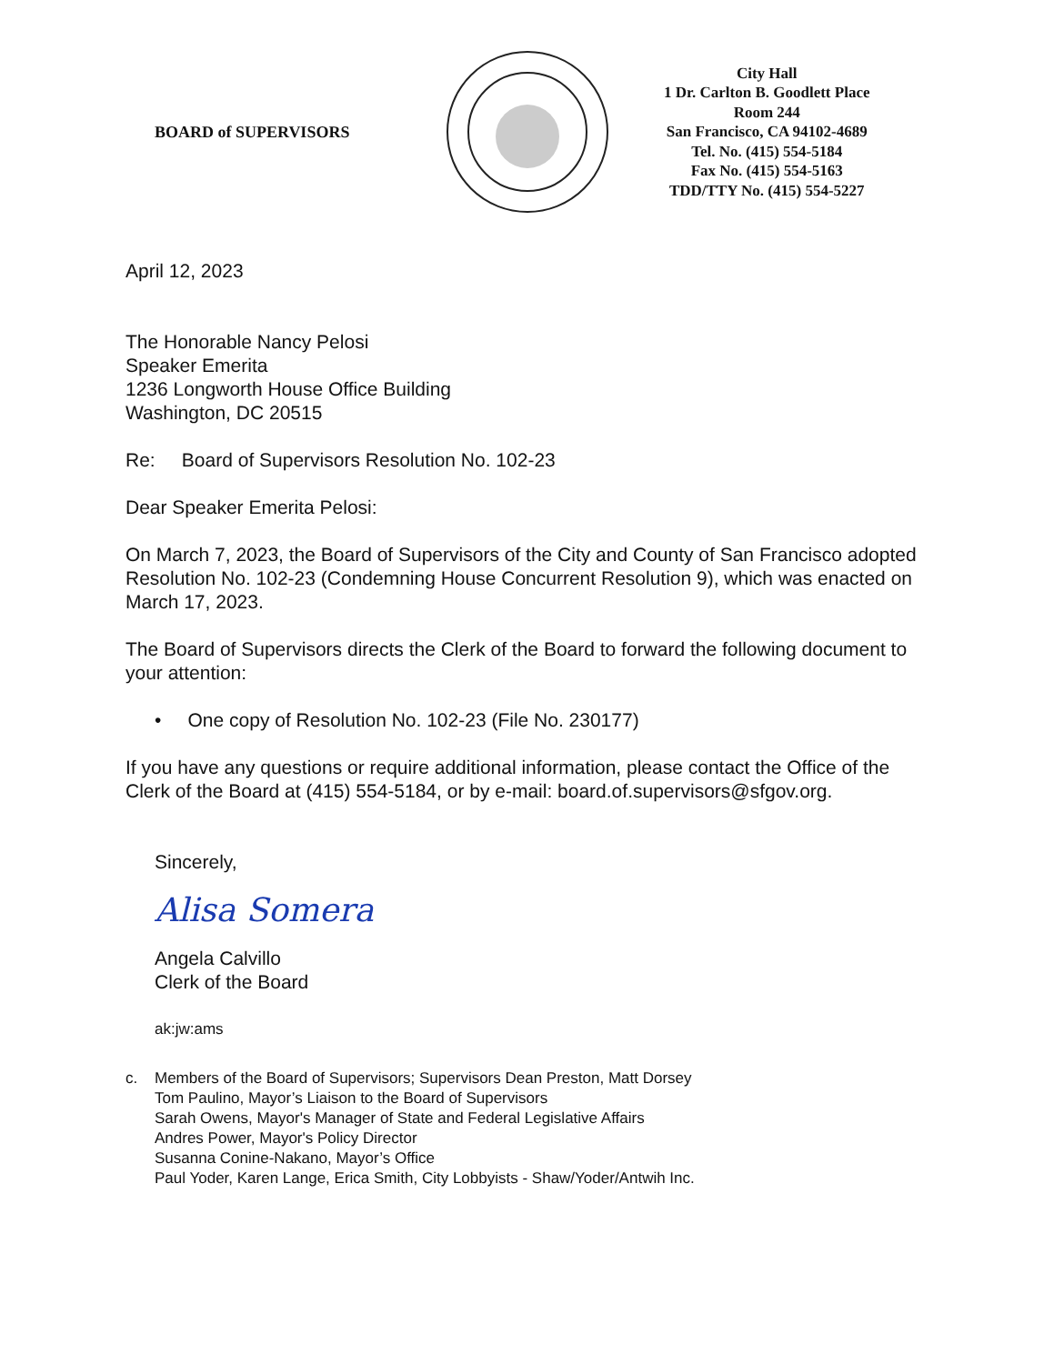BOARD of SUPERVISORS
City Hall
1 Dr. Carlton B. Goodlett Place
Room 244
San Francisco, CA 94102-4689
Tel. No. (415) 554-5184
Fax No. (415) 554-5163
TDD/TTY No. (415) 554-5227
April 12, 2023
The Honorable Nancy Pelosi
Speaker Emerita
1236 Longworth House Office Building
Washington, DC 20515
Re: Board of Supervisors Resolution No. 102-23
Dear Speaker Emerita Pelosi:
On March 7, 2023, the Board of Supervisors of the City and County of San Francisco adopted Resolution No. 102-23 (Condemning House Concurrent Resolution 9), which was enacted on March 17, 2023.
The Board of Supervisors directs the Clerk of the Board to forward the following document to your attention:
• One copy of Resolution No. 102-23 (File No. 230177)
If you have any questions or require additional information, please contact the Office of the Clerk of the Board at (415) 554-5184, or by e-mail: board.of.supervisors@sfgov.org.
Sincerely,
Alisa Somera
Angela Calvillo
Clerk of the Board
ak:jw:ams
c. Members of the Board of Supervisors; Supervisors Dean Preston, Matt Dorsey
Tom Paulino, Mayor’s Liaison to the Board of Supervisors
Sarah Owens, Mayor's Manager of State and Federal Legislative Affairs
Andres Power, Mayor's Policy Director
Susanna Conine-Nakano, Mayor’s Office
Paul Yoder, Karen Lange, Erica Smith, City Lobbyists - Shaw/Yoder/Antwih Inc.